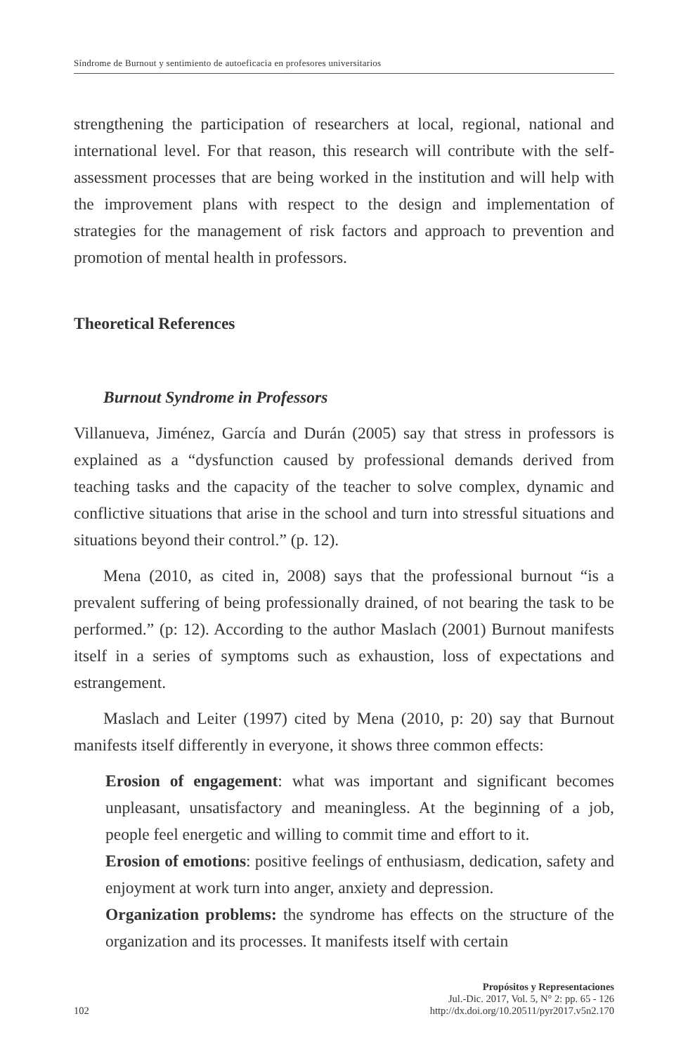Síndrome de Burnout y sentimiento de autoeficacia en profesores universitarios
strengthening the participation of researchers at local, regional, national and international level. For that reason, this research will contribute with the self-assessment processes that are being worked in the institution and will help with the improvement plans with respect to the design and implementation of strategies for the management of risk factors and approach to prevention and promotion of mental health in professors.
Theoretical References
Burnout Syndrome in Professors
Villanueva, Jiménez, García and Durán (2005) say that stress in professors is explained as a “dysfunction caused by professional demands derived from teaching tasks and the capacity of the teacher to solve complex, dynamic and conflictive situations that arise in the school and turn into stressful situations and situations beyond their control.” (p. 12).
Mena (2010, as cited in, 2008) says that the professional burnout “is a prevalent suffering of being professionally drained, of not bearing the task to be performed.” (p: 12). According to the author Maslach (2001) Burnout manifests itself in a series of symptoms such as exhaustion, loss of expectations and estrangement.
Maslach and Leiter (1997) cited by Mena (2010, p: 20) say that Burnout manifests itself differently in everyone, it shows three common effects:
Erosion of engagement: what was important and significant becomes unpleasant, unsatisfactory and meaningless. At the beginning of a job, people feel energetic and willing to commit time and effort to it.
Erosion of emotions: positive feelings of enthusiasm, dedication, safety and enjoyment at work turn into anger, anxiety and depression.
Organization problems: the syndrome has effects on the structure of the organization and its processes. It manifests itself with certain
102
Propósitos y Representaciones
Jul.-Dic. 2017, Vol. 5, N° 2: pp. 65 - 126
http://dx.doi.org/10.20511/pyr2017.v5n2.170